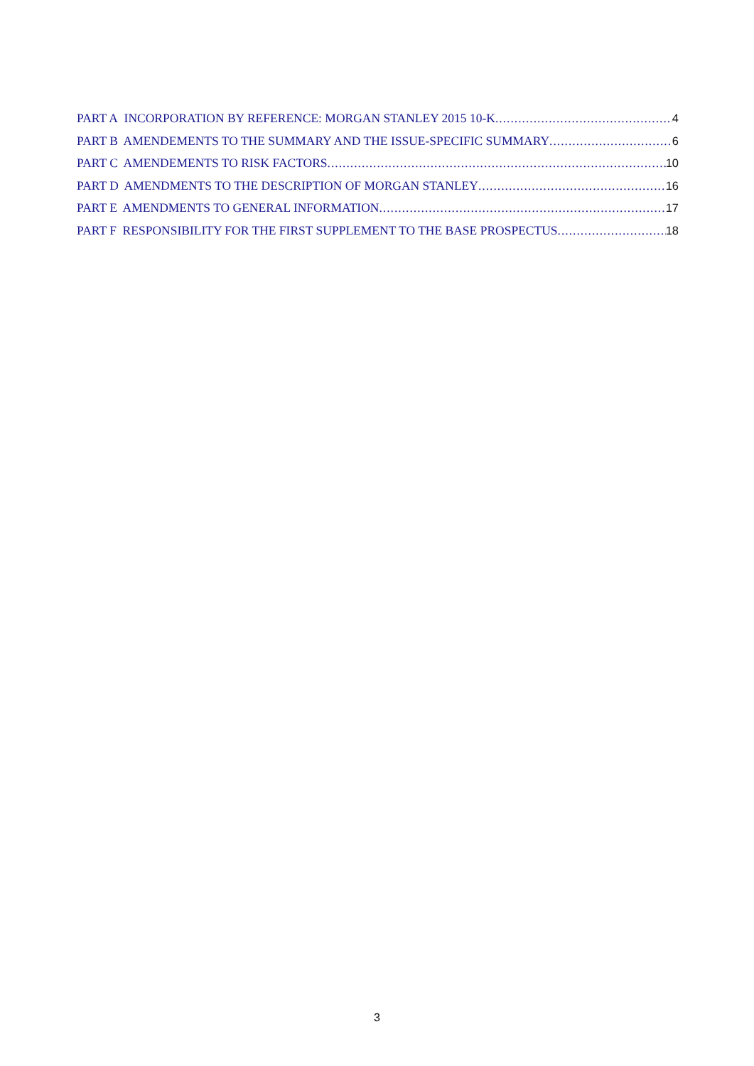PART A INCORPORATION BY REFERENCE: MORGAN STANLEY 2015 10-K 4
PART B AMENDEMENTS TO THE SUMMARY AND THE ISSUE-SPECIFIC SUMMARY 6
PART C AMENDEMENTS TO RISK FACTORS 10
PART D AMENDMENTS TO THE DESCRIPTION OF MORGAN STANLEY 16
PART E AMENDMENTS TO GENERAL INFORMATION 17
PART F RESPONSIBILITY FOR THE FIRST SUPPLEMENT TO THE BASE PROSPECTUS 18
3